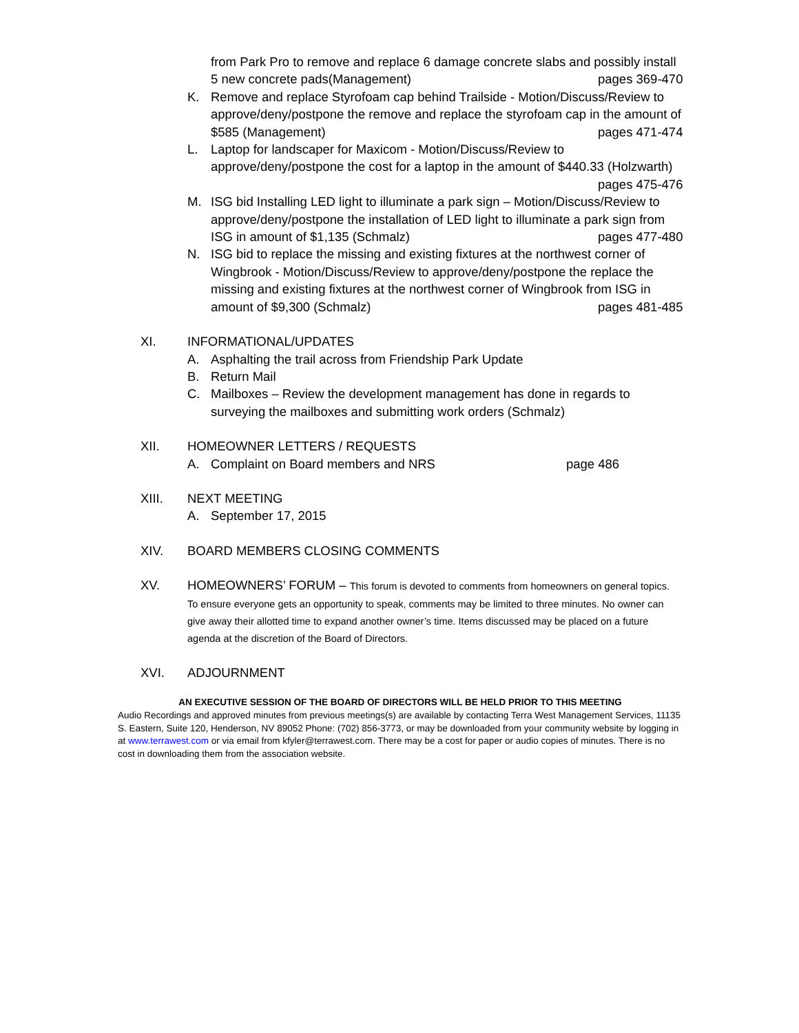from Park Pro to remove and replace 6 damage concrete slabs and possibly install 5 new concrete pads(Management) pages 369-470
K. Remove and replace Styrofoam cap behind Trailside - Motion/Discuss/Review to approve/deny/postpone the remove and replace the styrofoam cap in the amount of $585 (Management) pages 471-474
L. Laptop for landscaper for Maxicom - Motion/Discuss/Review to approve/deny/postpone the cost for a laptop in the amount of $440.33 (Holzwarth) pages 475-476
M. ISG bid Installing LED light to illuminate a park sign – Motion/Discuss/Review to approve/deny/postpone the installation of LED light to illuminate a park sign from ISG in amount of $1,135 (Schmalz) pages 477-480
N. ISG bid to replace the missing and existing fixtures at the northwest corner of Wingbrook - Motion/Discuss/Review to approve/deny/postpone the replace the missing and existing fixtures at the northwest corner of Wingbrook from ISG in amount of $9,300 (Schmalz) pages 481-485
XI. INFORMATIONAL/UPDATES
A. Asphalting the trail across from Friendship Park Update
B. Return Mail
C. Mailboxes – Review the development management has done in regards to surveying the mailboxes and submitting work orders (Schmalz)
XII. HOMEOWNER LETTERS / REQUESTS
A. Complaint on Board members and NRS page 486
XIII. NEXT MEETING
A. September 17, 2015
XIV. BOARD MEMBERS CLOSING COMMENTS
XV. HOMEOWNERS’ FORUM – This forum is devoted to comments from homeowners on general topics. To ensure everyone gets an opportunity to speak, comments may be limited to three minutes. No owner can give away their allotted time to expand another owner’s time. Items discussed may be placed on a future agenda at the discretion of the Board of Directors.
XVI. ADJOURNMENT
AN EXECUTIVE SESSION OF THE BOARD OF DIRECTORS WILL BE HELD PRIOR TO THIS MEETING
Audio Recordings and approved minutes from previous meetings(s) are available by contacting Terra West Management Services, 11135 S. Eastern, Suite 120, Henderson, NV 89052 Phone: (702) 856-3773, or may be downloaded from your community website by logging in at www.terrawest.com or via email from kfyler@terrawest.com. There may be a cost for paper or audio copies of minutes. There is no cost in downloading them from the association website.